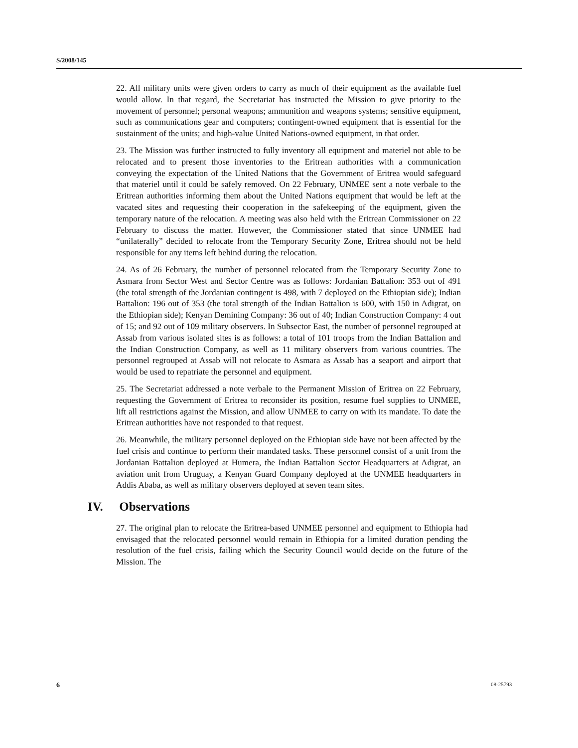S/2008/145
22. All military units were given orders to carry as much of their equipment as the available fuel would allow. In that regard, the Secretariat has instructed the Mission to give priority to the movement of personnel; personal weapons; ammunition and weapons systems; sensitive equipment, such as communications gear and computers; contingent-owned equipment that is essential for the sustainment of the units; and high-value United Nations-owned equipment, in that order.
23. The Mission was further instructed to fully inventory all equipment and materiel not able to be relocated and to present those inventories to the Eritrean authorities with a communication conveying the expectation of the United Nations that the Government of Eritrea would safeguard that materiel until it could be safely removed. On 22 February, UNMEE sent a note verbale to the Eritrean authorities informing them about the United Nations equipment that would be left at the vacated sites and requesting their cooperation in the safekeeping of the equipment, given the temporary nature of the relocation. A meeting was also held with the Eritrean Commissioner on 22 February to discuss the matter. However, the Commissioner stated that since UNMEE had “unilaterally” decided to relocate from the Temporary Security Zone, Eritrea should not be held responsible for any items left behind during the relocation.
24. As of 26 February, the number of personnel relocated from the Temporary Security Zone to Asmara from Sector West and Sector Centre was as follows: Jordanian Battalion: 353 out of 491 (the total strength of the Jordanian contingent is 498, with 7 deployed on the Ethiopian side); Indian Battalion: 196 out of 353 (the total strength of the Indian Battalion is 600, with 150 in Adigrat, on the Ethiopian side); Kenyan Demining Company: 36 out of 40; Indian Construction Company: 4 out of 15; and 92 out of 109 military observers. In Subsector East, the number of personnel regrouped at Assab from various isolated sites is as follows: a total of 101 troops from the Indian Battalion and the Indian Construction Company, as well as 11 military observers from various countries. The personnel regrouped at Assab will not relocate to Asmara as Assab has a seaport and airport that would be used to repatriate the personnel and equipment.
25. The Secretariat addressed a note verbale to the Permanent Mission of Eritrea on 22 February, requesting the Government of Eritrea to reconsider its position, resume fuel supplies to UNMEE, lift all restrictions against the Mission, and allow UNMEE to carry on with its mandate. To date the Eritrean authorities have not responded to that request.
26. Meanwhile, the military personnel deployed on the Ethiopian side have not been affected by the fuel crisis and continue to perform their mandated tasks. These personnel consist of a unit from the Jordanian Battalion deployed at Humera, the Indian Battalion Sector Headquarters at Adigrat, an aviation unit from Uruguay, a Kenyan Guard Company deployed at the UNMEE headquarters in Addis Ababa, as well as military observers deployed at seven team sites.
IV. Observations
27. The original plan to relocate the Eritrea-based UNMEE personnel and equipment to Ethiopia had envisaged that the relocated personnel would remain in Ethiopia for a limited duration pending the resolution of the fuel crisis, failing which the Security Council would decide on the future of the Mission. The
6 08-25793